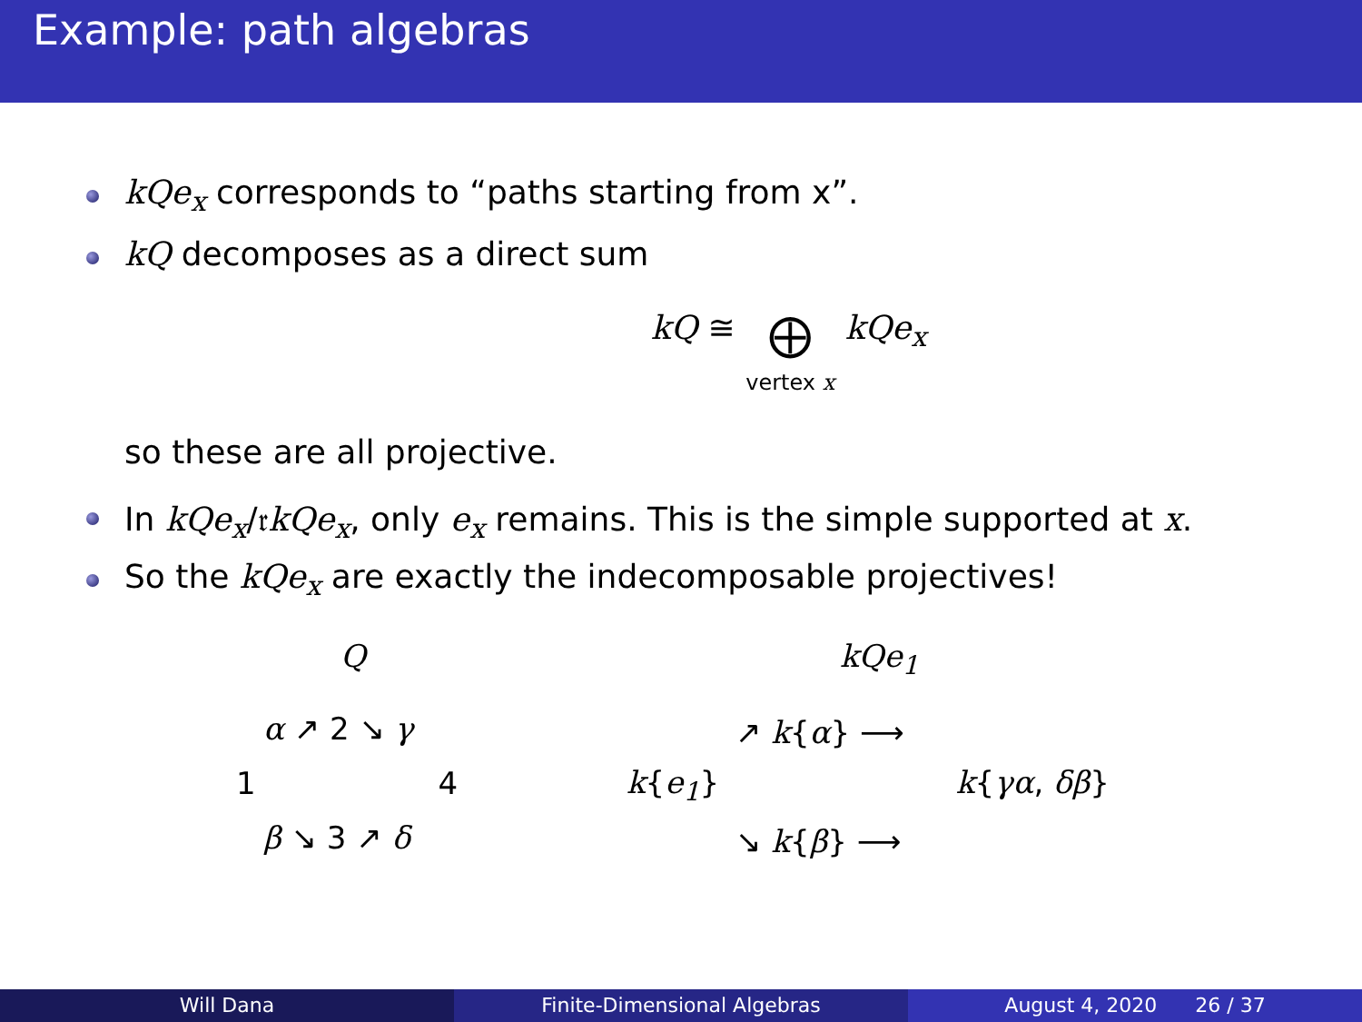Example: path algebras
kQe<sub>x</sub> corresponds to “paths starting from x”.
kQ decomposes as a direct sum
kQ ≅ ⨁
vertex x kQe<sub>x</sub>
so these are all projective.
In kQe<sub>x</sub>/𝔯kQe<sub>x</sub>, only e<sub>x</sub> remains. This is the simple supported at x.
So the kQe<sub>x</sub> are exactly the indecomposable projectives!
Q
α ↗ 2 ↘ γ
1 4
β ↘ 3 ↗ δ
kQe<sub>1</sub>
↗ k{α} ⟶
k{e<sub>1</sub>} k{γα, δβ}
↘ k{β} ⟶
Will Dana Finite-Dimensional Algebras August 4, 2020 26 / 37